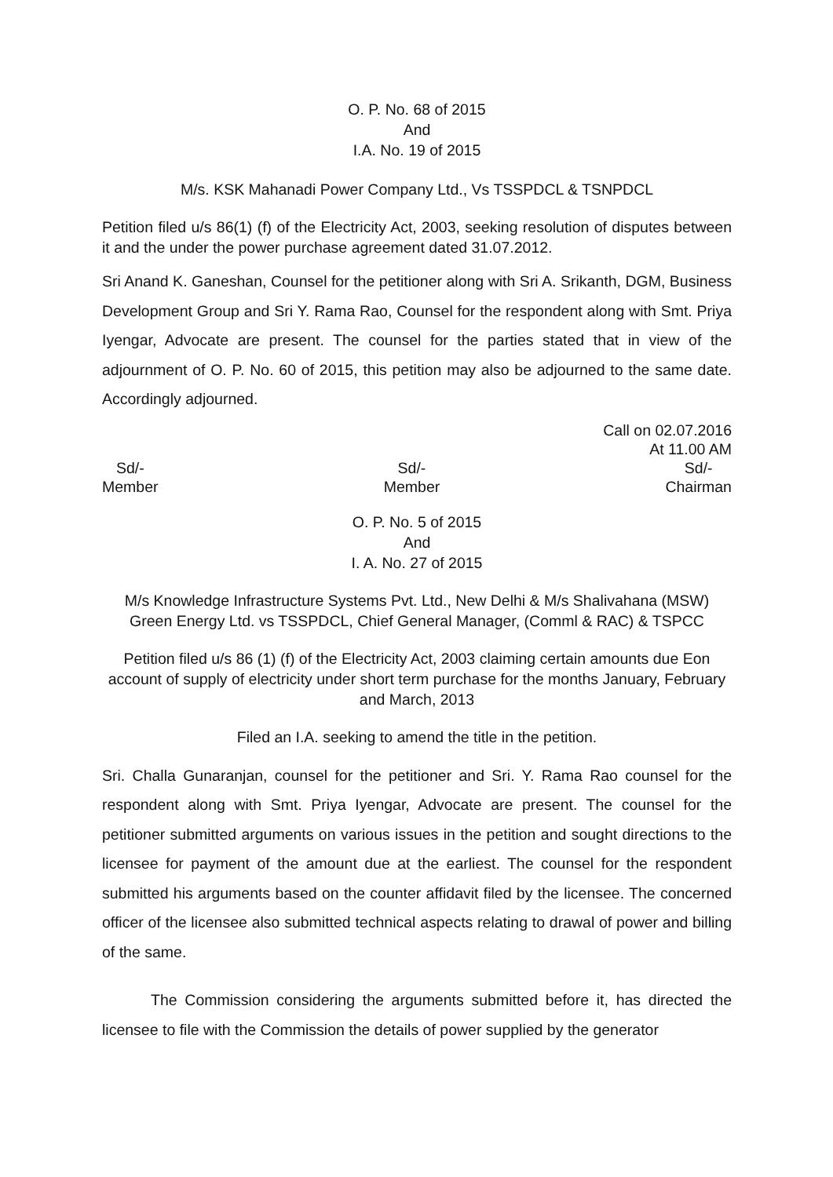O. P. No. 68 of 2015
And
I.A. No. 19 of 2015
M/s. KSK Mahanadi Power Company Ltd., Vs TSSPDCL & TSNPDCL
Petition filed u/s 86(1) (f) of the Electricity Act, 2003, seeking resolution of disputes between it and the under the power purchase agreement dated 31.07.2012.
Sri Anand K. Ganeshan, Counsel for the petitioner along with Sri A. Srikanth, DGM, Business Development Group and Sri Y. Rama Rao, Counsel for the respondent along with Smt. Priya Iyengar, Advocate are present. The counsel for the parties stated that in view of the adjournment of O. P. No. 60 of 2015, this petition may also be adjourned to the same date. Accordingly adjourned.
Call on 02.07.2016
At 11.00 AM
Sd/-
Member
Sd/-
Member
Sd/-
Chairman
O. P. No. 5 of 2015
And
I. A. No. 27 of 2015
M/s Knowledge Infrastructure Systems Pvt. Ltd., New Delhi & M/s Shalivahana (MSW) Green Energy Ltd. vs TSSPDCL, Chief General Manager, (Comml & RAC) & TSPCC
Petition filed u/s 86 (1) (f) of the Electricity Act, 2003 claiming certain amounts due Eon account of supply of electricity under short term purchase for the months January, February and March, 2013
Filed an I.A. seeking to amend the title in the petition.
Sri. Challa Gunaranjan, counsel for the petitioner and Sri. Y. Rama Rao counsel for the respondent along with Smt. Priya Iyengar, Advocate are present. The counsel for the petitioner submitted arguments on various issues in the petition and sought directions to the licensee for payment of the amount due at the earliest. The counsel for the respondent submitted his arguments based on the counter affidavit filed by the licensee. The concerned officer of the licensee also submitted technical aspects relating to drawal of power and billing of the same.
The Commission considering the arguments submitted before it, has directed the licensee to file with the Commission the details of power supplied by the generator